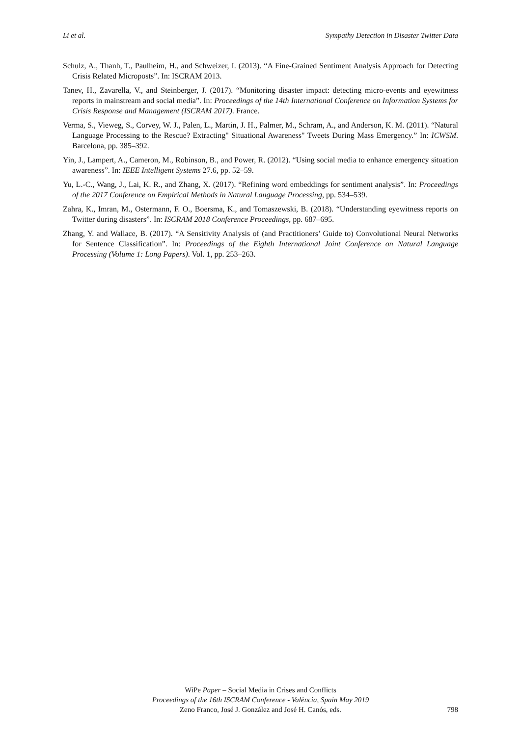Li et al. Sympathy Detection in Disaster Twitter Data
Schulz, A., Thanh, T., Paulheim, H., and Schweizer, I. (2013). “A Fine-Grained Sentiment Analysis Approach for Detecting Crisis Related Microposts”. In: ISCRAM 2013.
Tanev, H., Zavarella, V., and Steinberger, J. (2017). “Monitoring disaster impact: detecting micro-events and eyewitness reports in mainstream and social media”. In: Proceedings of the 14th International Conference on Information Systems for Crisis Response and Management (ISCRAM 2017). France.
Verma, S., Vieweg, S., Corvey, W. J., Palen, L., Martin, J. H., Palmer, M., Schram, A., and Anderson, K. M. (2011). “Natural Language Processing to the Rescue? Extracting" Situational Awareness" Tweets During Mass Emergency.” In: ICWSM. Barcelona, pp. 385–392.
Yin, J., Lampert, A., Cameron, M., Robinson, B., and Power, R. (2012). “Using social media to enhance emergency situation awareness”. In: IEEE Intelligent Systems 27.6, pp. 52–59.
Yu, L.-C., Wang, J., Lai, K. R., and Zhang, X. (2017). “Refining word embeddings for sentiment analysis”. In: Proceedings of the 2017 Conference on Empirical Methods in Natural Language Processing, pp. 534–539.
Zahra, K., Imran, M., Ostermann, F. O., Boersma, K., and Tomaszewski, B. (2018). “Understanding eyewitness reports on Twitter during disasters”. In: ISCRAM 2018 Conference Proceedings, pp. 687–695.
Zhang, Y. and Wallace, B. (2017). “A Sensitivity Analysis of (and Practitioners’ Guide to) Convolutional Neural Networks for Sentence Classification”. In: Proceedings of the Eighth International Joint Conference on Natural Language Processing (Volume 1: Long Papers). Vol. 1, pp. 253–263.
WiPe Paper – Social Media in Crises and Conflicts
Proceedings of the 16th ISCRAM Conference - València, Spain May 2019
Zeno Franco, José J. González and José H. Canós, eds.
798